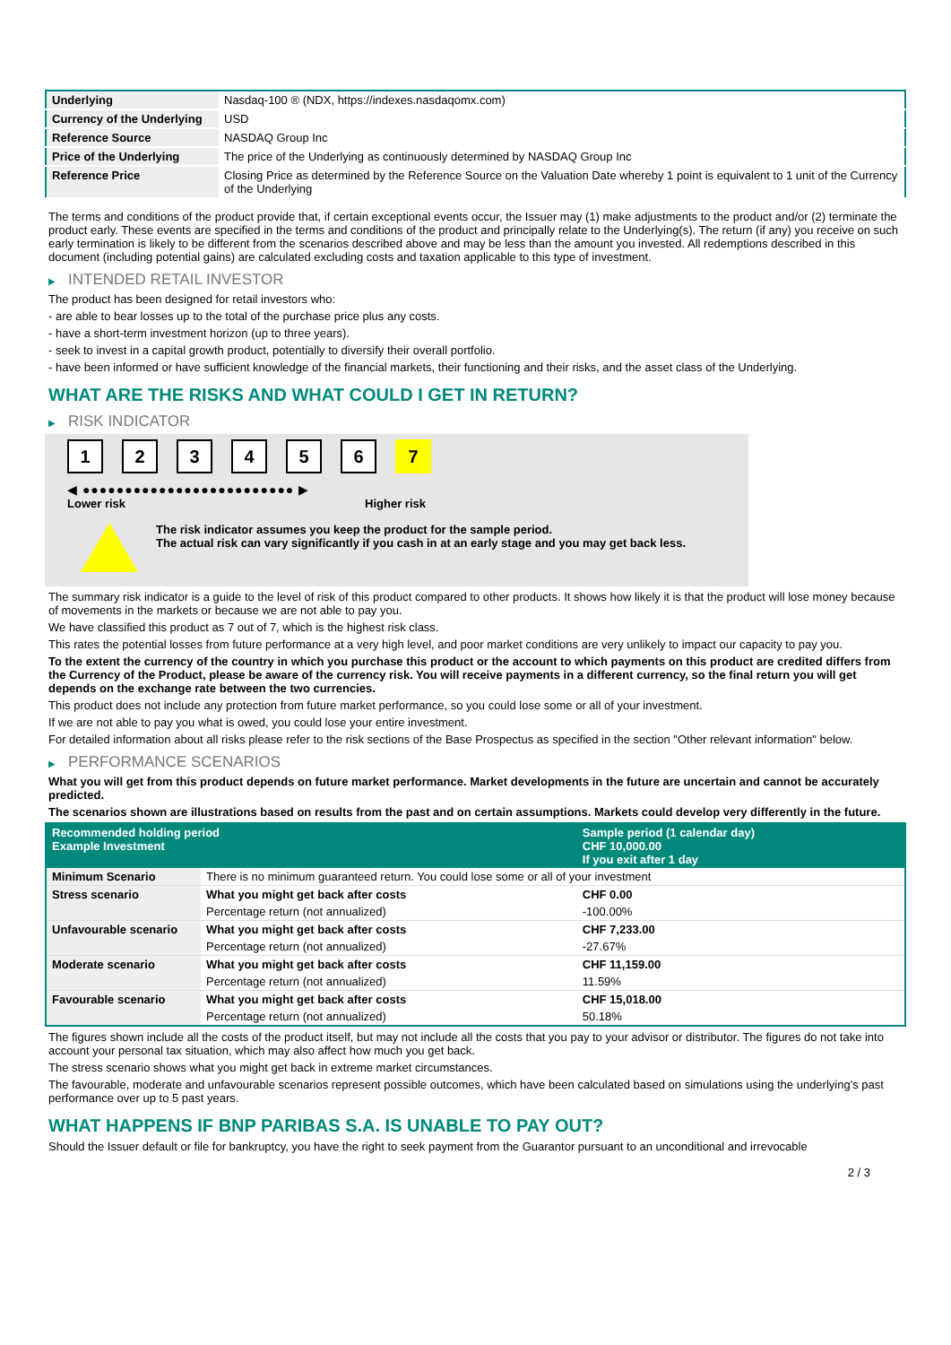| Underlying | Nasdaq-100 ® (NDX, https://indexes.nasdaqomx.com) |
| Currency of the Underlying | USD |
| Reference Source | NASDAQ Group Inc |
| Price of the Underlying | The price of the Underlying as continuously determined by NASDAQ Group Inc |
| Reference Price | Closing Price as determined by the Reference Source on the Valuation Date whereby 1 point is equivalent to 1 unit of the Currency of the Underlying |
The terms and conditions of the product provide that, if certain exceptional events occur, the Issuer may (1) make adjustments to the product and/or (2) terminate the product early. These events are specified in the terms and conditions of the product and principally relate to the Underlying(s). The return (if any) you receive on such early termination is likely to be different from the scenarios described above and may be less than the amount you invested. All redemptions described in this document (including potential gains) are calculated excluding costs and taxation applicable to this type of investment.
▶ INTENDED RETAIL INVESTOR
The product has been designed for retail investors who:
- are able to bear losses up to the total of the purchase price plus any costs.
- have a short-term investment horizon (up to three years).
- seek to invest in a capital growth product, potentially to diversify their overall portfolio.
- have been informed or have sufficient knowledge of the financial markets, their functioning and their risks, and the asset class of the Underlying.
WHAT ARE THE RISKS AND WHAT COULD I GET IN RETURN?
▶ RISK INDICATOR
1 2 3 4 5 6 7
◀ ●●●●●●●●●●●●●●●●●●●●●●●●● ▶
Lower risk Higher risk
The risk indicator assumes you keep the product for the sample period.
The actual risk can vary significantly if you cash in at an early stage and you may get back less.
The summary risk indicator is a guide to the level of risk of this product compared to other products. It shows how likely it is that the product will lose money because of movements in the markets or because we are not able to pay you.
We have classified this product as 7 out of 7, which is the highest risk class.
This rates the potential losses from future performance at a very high level, and poor market conditions are very unlikely to impact our capacity to pay you.
To the extent the currency of the country in which you purchase this product or the account to which payments on this product are credited differs from the Currency of the Product, please be aware of the currency risk. You will receive payments in a different currency, so the final return you will get depends on the exchange rate between the two currencies.
This product does not include any protection from future market performance, so you could lose some or all of your investment.
If we are not able to pay you what is owed, you could lose your entire investment.
For detailed information about all risks please refer to the risk sections of the Base Prospectus as specified in the section "Other relevant information" below.
▶ PERFORMANCE SCENARIOS
What you will get from this product depends on future market performance. Market developments in the future are uncertain and cannot be accurately predicted.
The scenarios shown are illustrations based on results from the past and on certain assumptions. Markets could develop very differently in the future.
| Recommended holding period Example Investment | | Sample period (1 calendar day) CHF 10,000.00 If you exit after 1 day |
| --- | --- | --- |
| Minimum Scenario | There is no minimum guaranteed return. You could lose some or all of your investment | |
| Stress scenario | What you might get back after costs | CHF 0.00 |
| | Percentage return (not annualized) | -100.00% |
| Unfavourable scenario | What you might get back after costs | CHF 7,233.00 |
| | Percentage return (not annualized) | -27.67% |
| Moderate scenario | What you might get back after costs | CHF 11,159.00 |
| | Percentage return (not annualized) | 11.59% |
| Favourable scenario | What you might get back after costs | CHF 15,018.00 |
| | Percentage return (not annualized) | 50.18% |
The figures shown include all the costs of the product itself, but may not include all the costs that you pay to your advisor or distributor. The figures do not take into account your personal tax situation, which may also affect how much you get back.
The stress scenario shows what you might get back in extreme market circumstances.
The favourable, moderate and unfavourable scenarios represent possible outcomes, which have been calculated based on simulations using the underlying's past performance over up to 5 past years.
WHAT HAPPENS IF BNP PARIBAS S.A. IS UNABLE TO PAY OUT?
Should the Issuer default or file for bankruptcy, you have the right to seek payment from the Guarantor pursuant to an unconditional and irrevocable
2 / 3